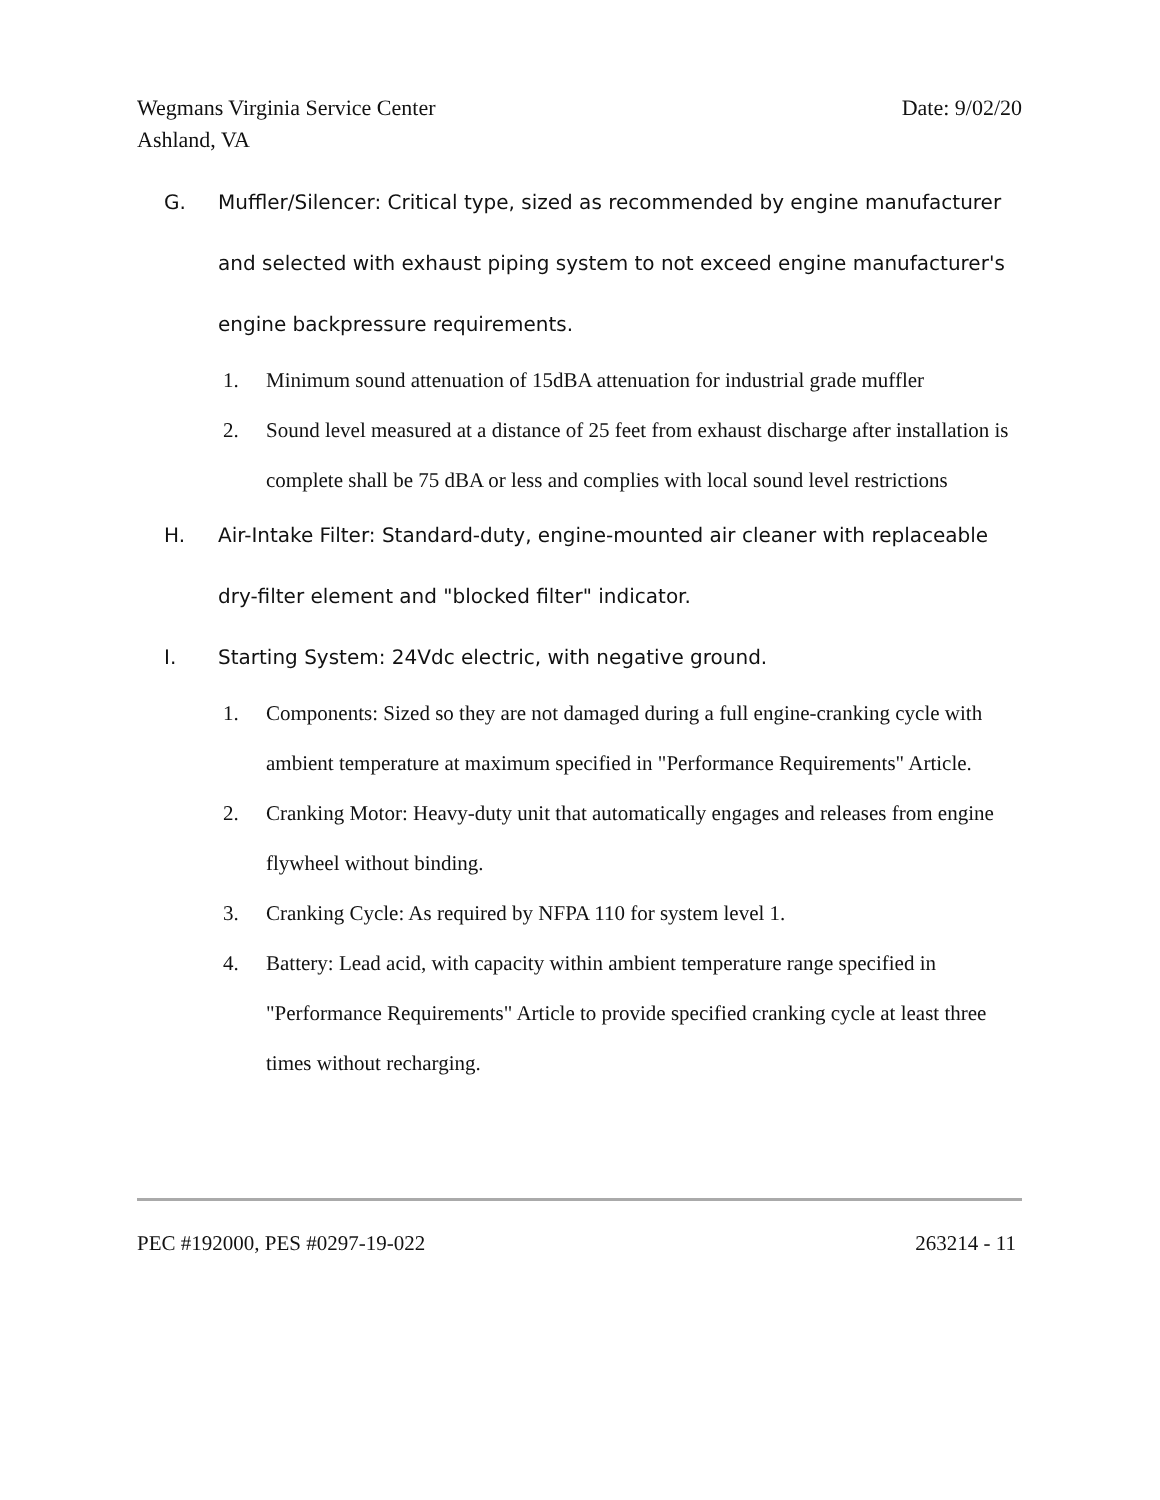Wegmans Virginia Service Center
Ashland, VA
Date: 9/02/20
G. Muffler/Silencer: Critical type, sized as recommended by engine manufacturer and selected with exhaust piping system to not exceed engine manufacturer's engine backpressure requirements.
1. Minimum sound attenuation of 15dBA attenuation for industrial grade muffler
2. Sound level measured at a distance of 25 feet from exhaust discharge after installation is complete shall be 75 dBA or less and complies with local sound level restrictions
H. Air-Intake Filter: Standard-duty, engine-mounted air cleaner with replaceable dry-filter element and "blocked filter" indicator.
I. Starting System: 24Vdc electric, with negative ground.
1. Components: Sized so they are not damaged during a full engine-cranking cycle with ambient temperature at maximum specified in "Performance Requirements" Article.
2. Cranking Motor: Heavy-duty unit that automatically engages and releases from engine flywheel without binding.
3. Cranking Cycle: As required by NFPA 110 for system level 1.
4. Battery: Lead acid, with capacity within ambient temperature range specified in "Performance Requirements" Article to provide specified cranking cycle at least three times without recharging.
PEC #192000, PES #0297-19-022 263214 - 11